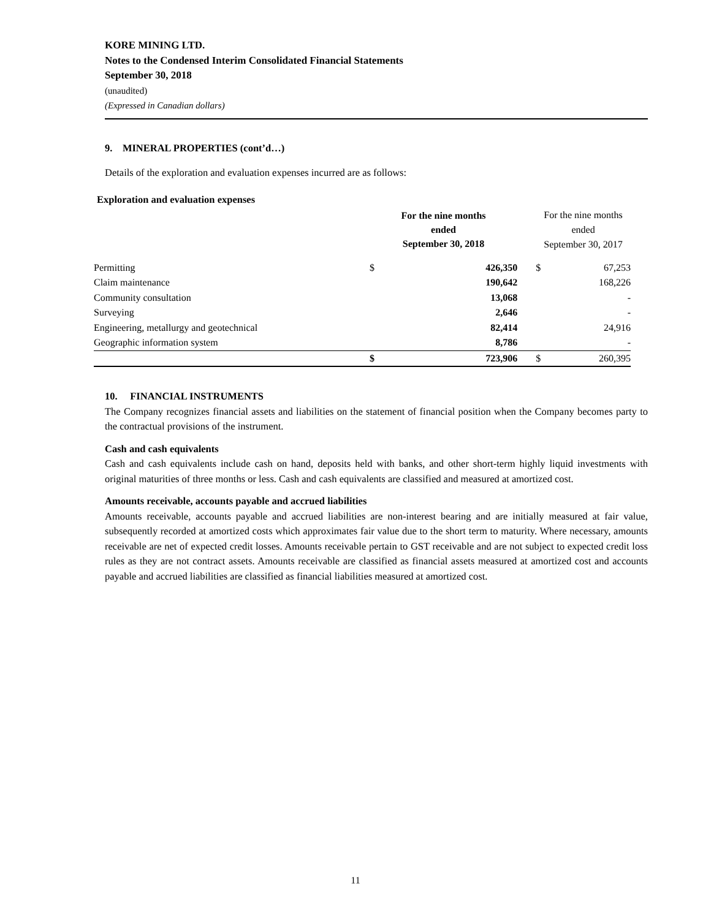KORE MINING LTD.
Notes to the Condensed Interim Consolidated Financial Statements
September 30, 2018
(unaudited)
(Expressed in Canadian dollars)
9. MINERAL PROPERTIES (cont’d…)
Details of the exploration and evaluation expenses incurred are as follows:
Exploration and evaluation expenses
| | For the nine months ended September 30, 2018 | | | For the nine months ended September 30, 2017 | |
| Permitting | $ | 426,350 | | $ | 67,253 |
| Claim maintenance | | 190,642 | | | 168,226 |
| Community consultation | | 13,068 | | | - |
| Surveying | | 2,646 | | | - |
| Engineering, metallurgy and geotechnical | | 82,414 | | | 24,916 |
| Geographic information system | | 8,786 | | | - |
| | $ | 723,906 | | $ | 260,395 |
10. FINANCIAL INSTRUMENTS
The Company recognizes financial assets and liabilities on the statement of financial position when the Company becomes party to the contractual provisions of the instrument.
Cash and cash equivalents
Cash and cash equivalents include cash on hand, deposits held with banks, and other short-term highly liquid investments with original maturities of three months or less. Cash and cash equivalents are classified and measured at amortized cost.
Amounts receivable, accounts payable and accrued liabilities
Amounts receivable, accounts payable and accrued liabilities are non-interest bearing and are initially measured at fair value, subsequently recorded at amortized costs which approximates fair value due to the short term to maturity. Where necessary, amounts receivable are net of expected credit losses. Amounts receivable pertain to GST receivable and are not subject to expected credit loss rules as they are not contract assets. Amounts receivable are classified as financial assets measured at amortized cost and accounts payable and accrued liabilities are classified as financial liabilities measured at amortized cost.
11